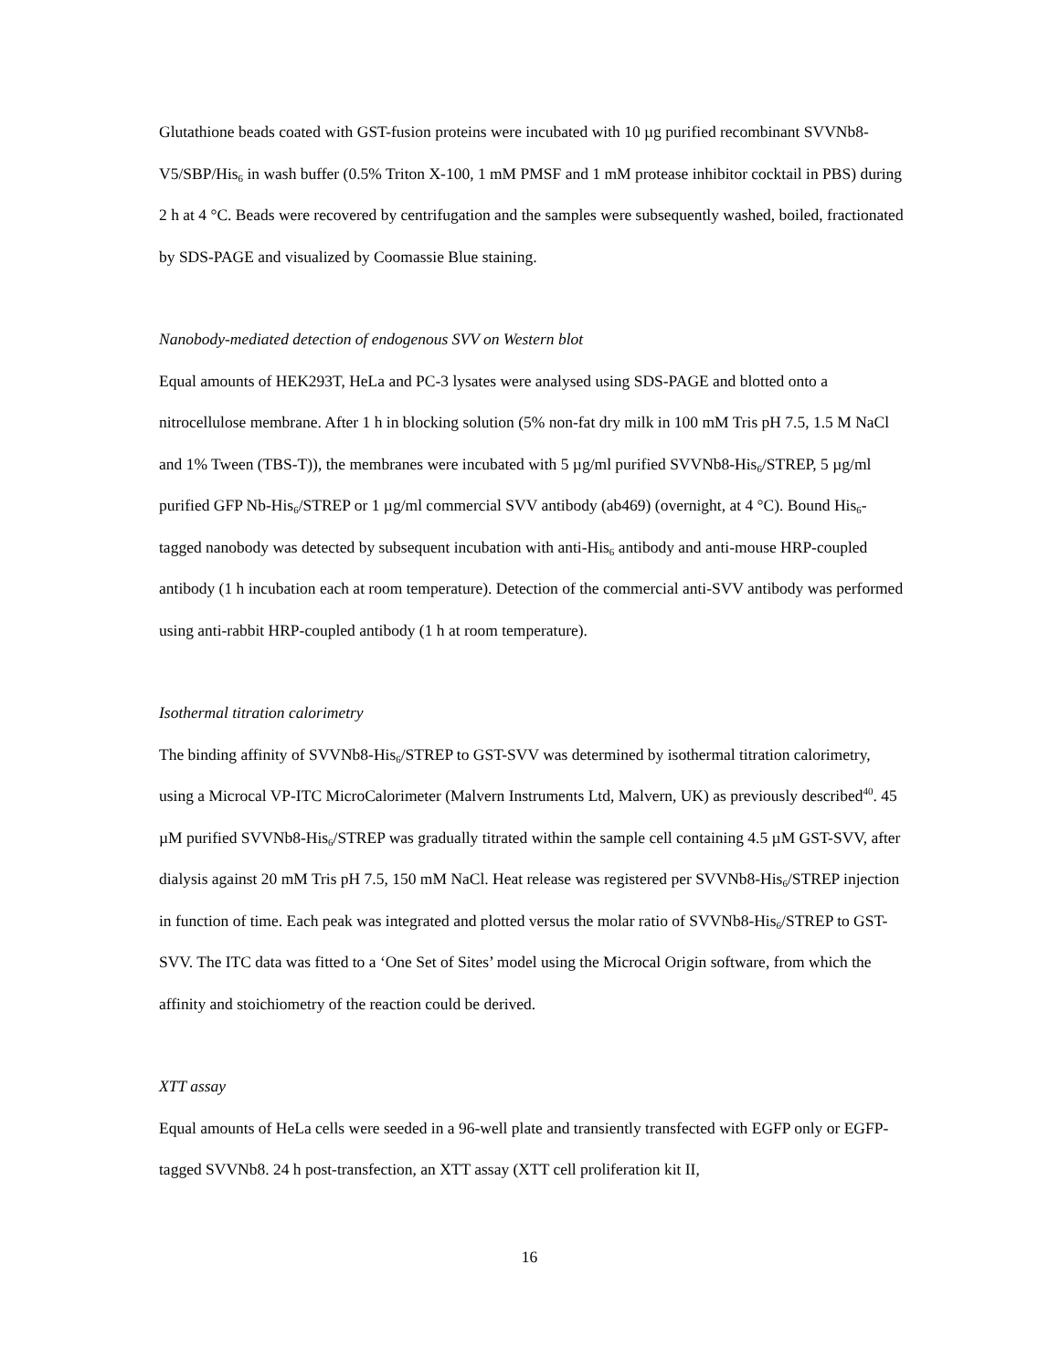Glutathione beads coated with GST-fusion proteins were incubated with 10 µg purified recombinant SVVNb8-V5/SBP/His<sub>6</sub> in wash buffer (0.5% Triton X-100, 1 mM PMSF and 1 mM protease inhibitor cocktail in PBS) during 2 h at 4 °C. Beads were recovered by centrifugation and the samples were subsequently washed, boiled, fractionated by SDS-PAGE and visualized by Coomassie Blue staining.
Nanobody-mediated detection of endogenous SVV on Western blot
Equal amounts of HEK293T, HeLa and PC-3 lysates were analysed using SDS-PAGE and blotted onto a nitrocellulose membrane. After 1 h in blocking solution (5% non-fat dry milk in 100 mM Tris pH 7.5, 1.5 M NaCl and 1% Tween (TBS-T)), the membranes were incubated with 5 µg/ml purified SVVNb8-His<sub>6</sub>/STREP, 5 µg/ml purified GFP Nb-His<sub>6</sub>/STREP or 1 µg/ml commercial SVV antibody (ab469) (overnight, at 4 °C). Bound His<sub>6</sub>-tagged nanobody was detected by subsequent incubation with anti-His<sub>6</sub> antibody and anti-mouse HRP-coupled antibody (1 h incubation each at room temperature). Detection of the commercial anti-SVV antibody was performed using anti-rabbit HRP-coupled antibody (1 h at room temperature).
Isothermal titration calorimetry
The binding affinity of SVVNb8-His<sub>6</sub>/STREP to GST-SVV was determined by isothermal titration calorimetry, using a Microcal VP-ITC MicroCalorimeter (Malvern Instruments Ltd, Malvern, UK) as previously described<sup>40</sup>. 45 µM purified SVVNb8-His<sub>6</sub>/STREP was gradually titrated within the sample cell containing 4.5 µM GST-SVV, after dialysis against 20 mM Tris pH 7.5, 150 mM NaCl. Heat release was registered per SVVNb8-His<sub>6</sub>/STREP injection in function of time. Each peak was integrated and plotted versus the molar ratio of SVVNb8-His<sub>6</sub>/STREP to GST-SVV. The ITC data was fitted to a ‘One Set of Sites’ model using the Microcal Origin software, from which the affinity and stoichiometry of the reaction could be derived.
XTT assay
Equal amounts of HeLa cells were seeded in a 96-well plate and transiently transfected with EGFP only or EGFP-tagged SVVNb8. 24 h post-transfection, an XTT assay (XTT cell proliferation kit II,
16